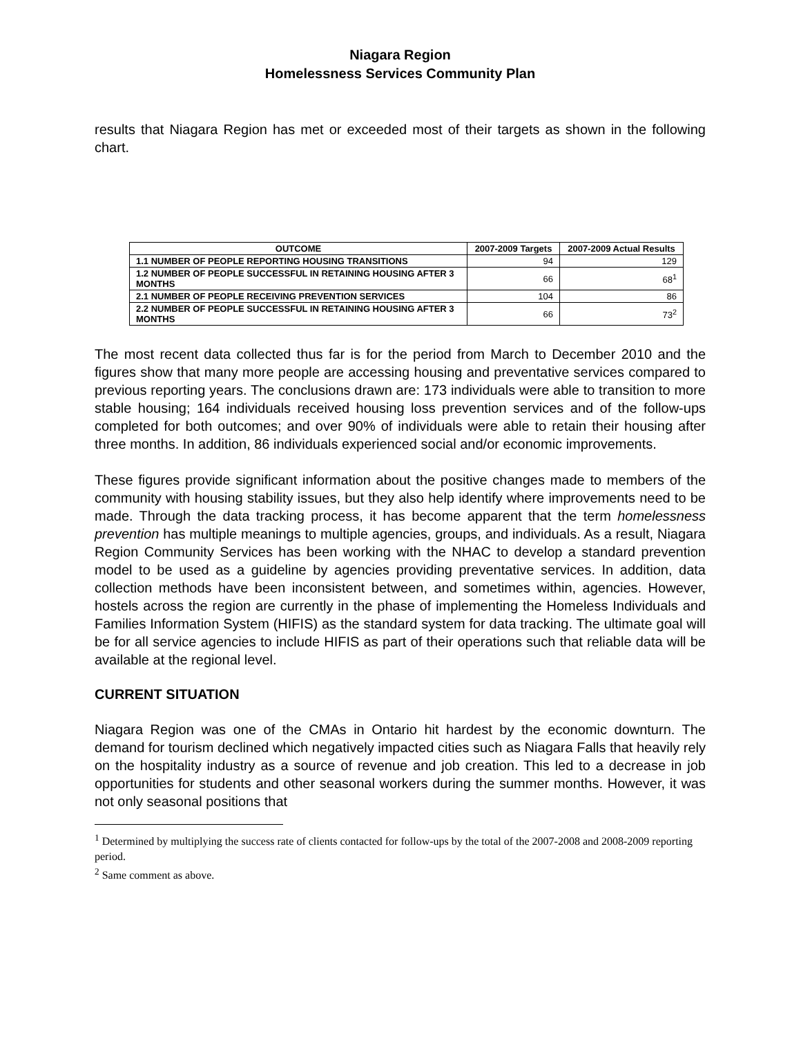Niagara Region
Homelessness Services Community Plan
results that Niagara Region has met or exceeded most of their targets as shown in the following chart.
| OUTCOME | 2007-2009 Targets | 2007-2009 Actual Results |
| --- | --- | --- |
| 1.1 NUMBER OF PEOPLE REPORTING HOUSING TRANSITIONS | 94 | 129 |
| 1.2 NUMBER OF PEOPLE SUCCESSFUL IN RETAINING HOUSING AFTER 3 MONTHS | 66 | 68<sup>1</sup> |
| 2.1 NUMBER OF PEOPLE RECEIVING PREVENTION SERVICES | 104 | 86 |
| 2.2 NUMBER OF PEOPLE SUCCESSFUL IN RETAINING HOUSING AFTER 3 MONTHS | 66 | 73<sup>2</sup> |
The most recent data collected thus far is for the period from March to December 2010 and the figures show that many more people are accessing housing and preventative services compared to previous reporting years. The conclusions drawn are: 173 individuals were able to transition to more stable housing; 164 individuals received housing loss prevention services and of the follow-ups completed for both outcomes; and over 90% of individuals were able to retain their housing after three months. In addition, 86 individuals experienced social and/or economic improvements.
These figures provide significant information about the positive changes made to members of the community with housing stability issues, but they also help identify where improvements need to be made. Through the data tracking process, it has become apparent that the term homelessness prevention has multiple meanings to multiple agencies, groups, and individuals. As a result, Niagara Region Community Services has been working with the NHAC to develop a standard prevention model to be used as a guideline by agencies providing preventative services. In addition, data collection methods have been inconsistent between, and sometimes within, agencies. However, hostels across the region are currently in the phase of implementing the Homeless Individuals and Families Information System (HIFIS) as the standard system for data tracking. The ultimate goal will be for all service agencies to include HIFIS as part of their operations such that reliable data will be available at the regional level.
CURRENT SITUATION
Niagara Region was one of the CMAs in Ontario hit hardest by the economic downturn. The demand for tourism declined which negatively impacted cities such as Niagara Falls that heavily rely on the hospitality industry as a source of revenue and job creation. This led to a decrease in job opportunities for students and other seasonal workers during the summer months. However, it was not only seasonal positions that
<sup>1</sup> Determined by multiplying the success rate of clients contacted for follow-ups by the total of the 2007-2008 and 2008-2009 reporting period.
<sup>2</sup> Same comment as above.